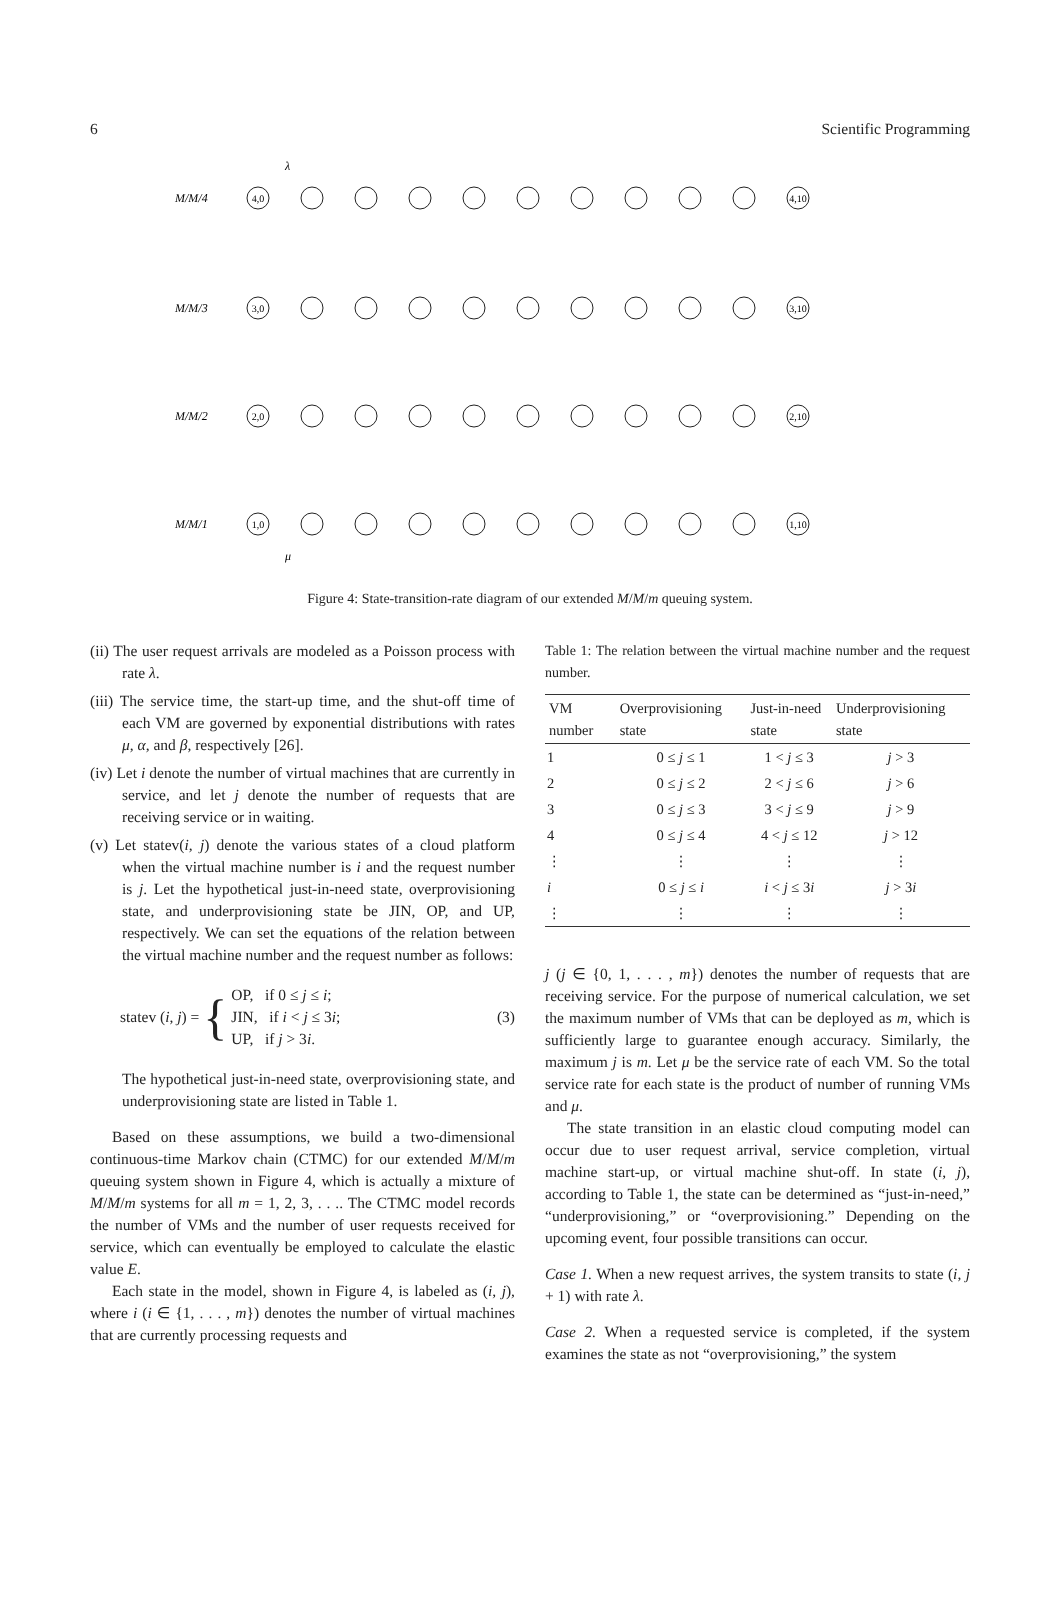6 Scientific Programming
4,0
4,10
3,0
3,10
2,0
2,10
1,0
1,10
M/M/4
M/M/3
M/M/2
M/M/1
λ
μ
Figure 4: State-transition-rate diagram of our extended M/M/m queuing system.
(ii) The user request arrivals are modeled as a Poisson process with rate λ.
(iii) The service time, the start-up time, and the shut-off time of each VM are governed by exponential distributions with rates μ, α, and β, respectively [26].
(iv) Let i denote the number of virtual machines that are currently in service, and let j denote the number of requests that are receiving service or in waiting.
(v) Let statev(i, j) denote the various states of a cloud platform when the virtual machine number is i and the request number is j. Let the hypothetical just-in-need state, overprovisioning state, and underprovisioning state be JIN, OP, and UP, respectively. We can set the equations of the relation between the virtual machine number and the request number as follows:
statev (i, j) = { OP, if 0 ≤ j ≤ i;
JIN, if i < j ≤ 3i;
UP, if j > 3i. (3)
The hypothetical just-in-need state, overprovisioning state, and underprovisioning state are listed in Table 1.
Based on these assumptions, we build a two-dimensional continuous-time Markov chain (CTMC) for our extended M/M/m queuing system shown in Figure 4, which is actually a mixture of M/M/m systems for all m = 1, 2, 3, . . .. The CTMC model records the number of VMs and the number of user requests received for service, which can eventually be employed to calculate the elastic value E.
Each state in the model, shown in Figure 4, is labeled as (i, j), where i (i ∈ {1, . . . , m}) denotes the number of virtual machines that are currently processing requests and
Table 1: The relation between the virtual machine number and the request number.
| VM number | Overprovisioning state | Just-in-need state | Underprovisioning state |
| --- | --- | --- | --- |
| 1 | 0 ≤ j ≤ 1 | 1 < j ≤ 3 | j > 3 |
| 2 | 0 ≤ j ≤ 2 | 2 < j ≤ 6 | j > 6 |
| 3 | 0 ≤ j ≤ 3 | 3 < j ≤ 9 | j > 9 |
| 4 | 0 ≤ j ≤ 4 | 4 < j ≤ 12 | j > 12 |
| ⋮ | ⋮ | ⋮ | ⋮ |
| i | 0 ≤ j ≤ i | i < j ≤ 3 i | j > 3 i |
| ⋮ | ⋮ | ⋮ | ⋮ |
j (j ∈ {0, 1, . . . , m}) denotes the number of requests that are receiving service. For the purpose of numerical calculation, we set the maximum number of VMs that can be deployed as m, which is sufficiently large to guarantee enough accuracy. Similarly, the maximum j is m. Let μ be the service rate of each VM. So the total service rate for each state is the product of number of running VMs and μ.
The state transition in an elastic cloud computing model can occur due to user request arrival, service completion, virtual machine start-up, or virtual machine shut-off. In state (i, j), according to Table 1, the state can be determined as “just-in-need,” “underprovisioning,” or “overprovisioning.” Depending on the upcoming event, four possible transitions can occur.
Case 1. When a new request arrives, the system transits to state (i, j + 1) with rate λ.
Case 2. When a requested service is completed, if the system examines the state as not “overprovisioning,” the system